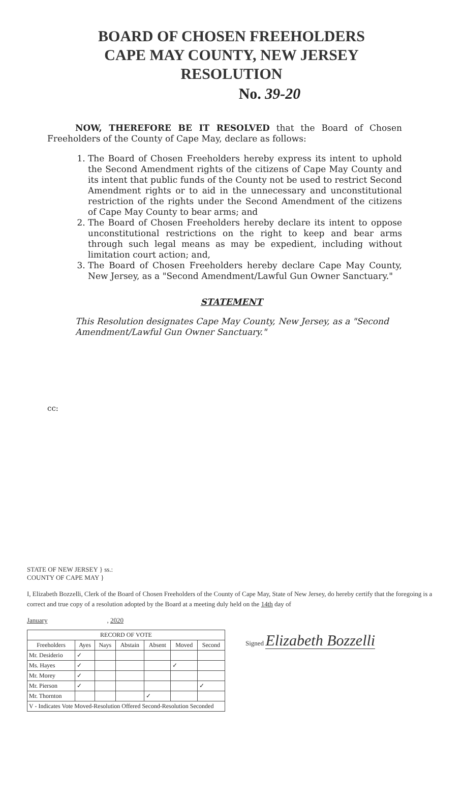BOARD OF CHOSEN FREEHOLDERS
CAPE MAY COUNTY, NEW JERSEY
RESOLUTION
No. 39-20
NOW, THEREFORE BE IT RESOLVED that the Board of Chosen Freeholders of the County of Cape May, declare as follows:
1. The Board of Chosen Freeholders hereby express its intent to uphold the Second Amendment rights of the citizens of Cape May County and its intent that public funds of the County not be used to restrict Second Amendment rights or to aid in the unnecessary and unconstitutional restriction of the rights under the Second Amendment of the citizens of Cape May County to bear arms; and
2. The Board of Chosen Freeholders hereby declare its intent to oppose unconstitutional restrictions on the right to keep and bear arms through such legal means as may be expedient, including without limitation court action; and,
3. The Board of Chosen Freeholders hereby declare Cape May County, New Jersey, as a "Second Amendment/Lawful Gun Owner Sanctuary."
STATEMENT
This Resolution designates Cape May County, New Jersey, as a "Second Amendment/Lawful Gun Owner Sanctuary."
cc:
STATE OF NEW JERSEY } ss.:
COUNTY OF CAPE MAY }
I, Elizabeth Bozzelli, Clerk of the Board of Chosen Freeholders of the County of Cape May, State of New Jersey, do hereby certify that the foregoing is a correct and true copy of a resolution adopted by the Board at a meeting duly held on the 14th day of
January , 2020
| RECORD OF VOTE | | | | | | |
| --- | --- | --- | --- | --- | --- | --- |
| Freeholders | Ayes | Nays | Abstain | Absent | Moved | Second |
| Mr. Desiderio | ✓ | | | | | |
| Ms. Hayes | ✓ | | | | ✓ | |
| Mr. Morey | ✓ | | | | | |
| Mr. Pierson | ✓ | | | | | ✓ |
| Mr. Thornton | | | | ✓ | | |
| V - Indicates Vote Moved-Resolution Offered Second-Resolution Seconded | | | | | | |
Signed Elizabeth Bozzelli